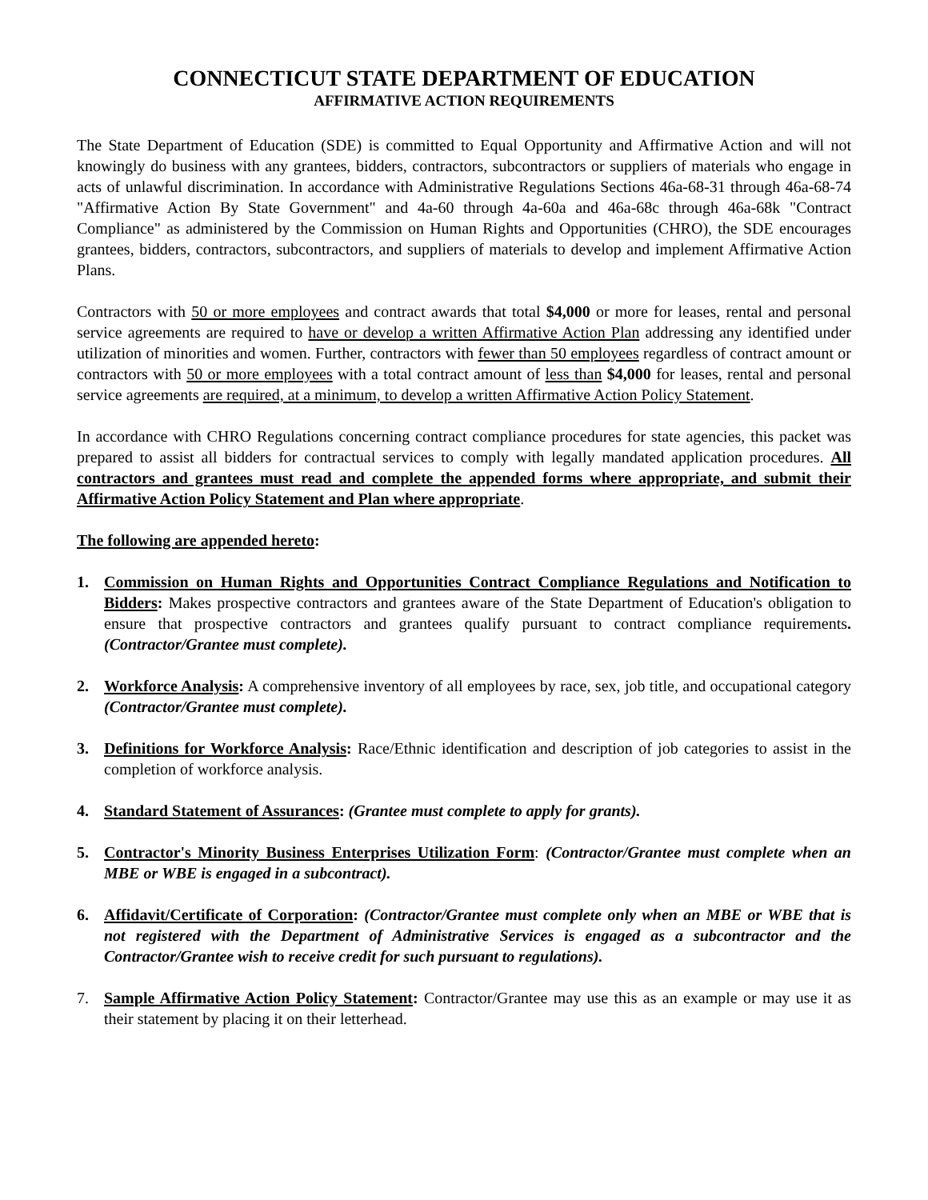CONNECTICUT STATE DEPARTMENT OF EDUCATION
AFFIRMATIVE ACTION REQUIREMENTS
The State Department of Education (SDE) is committed to Equal Opportunity and Affirmative Action and will not knowingly do business with any grantees, bidders, contractors, subcontractors or suppliers of materials who engage in acts of unlawful discrimination. In accordance with Administrative Regulations Sections 46a-68-31 through 46a-68-74 "Affirmative Action By State Government" and 4a-60 through 4a-60a and 46a-68c through 46a-68k "Contract Compliance" as administered by the Commission on Human Rights and Opportunities (CHRO), the SDE encourages grantees, bidders, contractors, subcontractors, and suppliers of materials to develop and implement Affirmative Action Plans.
Contractors with 50 or more employees and contract awards that total $4,000 or more for leases, rental and personal service agreements are required to have or develop a written Affirmative Action Plan addressing any identified under utilization of minorities and women. Further, contractors with fewer than 50 employees regardless of contract amount or contractors with 50 or more employees with a total contract amount of less than $4,000 for leases, rental and personal service agreements are required, at a minimum, to develop a written Affirmative Action Policy Statement.
In accordance with CHRO Regulations concerning contract compliance procedures for state agencies, this packet was prepared to assist all bidders for contractual services to comply with legally mandated application procedures. All contractors and grantees must read and complete the appended forms where appropriate, and submit their Affirmative Action Policy Statement and Plan where appropriate.
The following are appended hereto:
1. Commission on Human Rights and Opportunities Contract Compliance Regulations and Notification to Bidders: Makes prospective contractors and grantees aware of the State Department of Education's obligation to ensure that prospective contractors and grantees qualify pursuant to contract compliance requirements. (Contractor/Grantee must complete).
2. Workforce Analysis: A comprehensive inventory of all employees by race, sex, job title, and occupational category (Contractor/Grantee must complete).
3. Definitions for Workforce Analysis: Race/Ethnic identification and description of job categories to assist in the completion of workforce analysis.
4. Standard Statement of Assurances: (Grantee must complete to apply for grants).
5. Contractor's Minority Business Enterprises Utilization Form: (Contractor/Grantee must complete when an MBE or WBE is engaged in a subcontract).
6. Affidavit/Certificate of Corporation: (Contractor/Grantee must complete only when an MBE or WBE that is not registered with the Department of Administrative Services is engaged as a subcontractor and the Contractor/Grantee wish to receive credit for such pursuant to regulations).
7. Sample Affirmative Action Policy Statement: Contractor/Grantee may use this as an example or may use it as their statement by placing it on their letterhead.